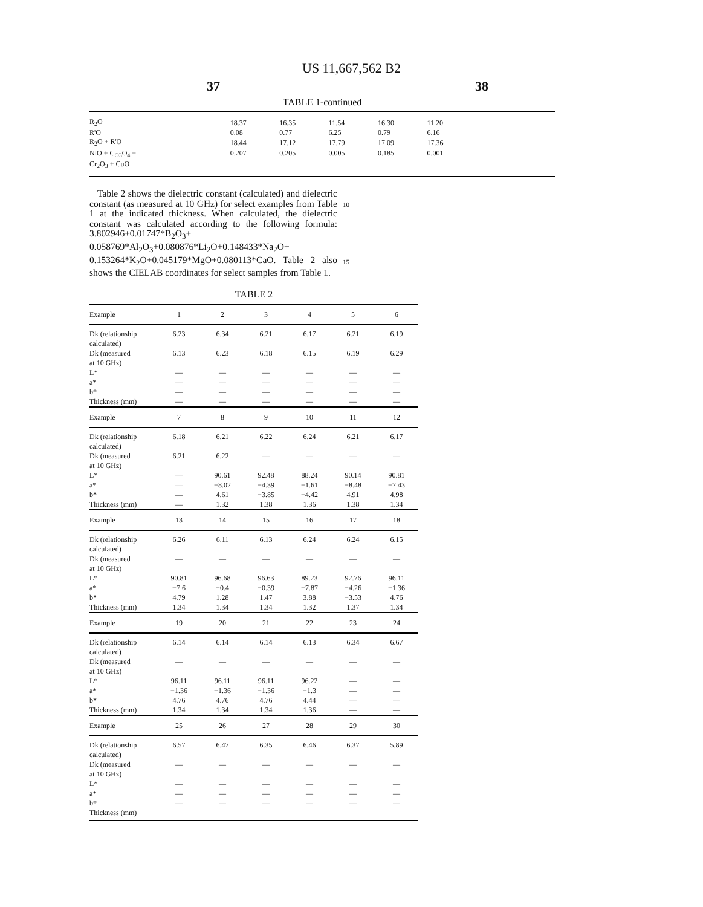US 11,667,562 B2
37 38
TABLE 1-continued
| R<sub>2</sub>O | 18.37 | 16.35 | 11.54 | 16.30 | 11.20 | |
| R'O | 0.08 | 0.77 | 6.25 | 0.79 | 6.16 | |
| R<sub>2</sub>O + R'O | 18.44 | 17.12 | 17.79 | 17.09 | 17.36 | |
| NiO + C<sub>O3</sub>O<sub>4</sub> + Cr<sub>2</sub>O<sub>3</sub> + CuO | 0.207 | 0.205 | 0.005 | 0.185 | 0.001 | |
Table 2 shows the dielectric constant (calculated) and dielectric constant (as measured at 10 GHz) for select examples from Table 1 at the indicated thickness. When calculated, the dielectric constant was calculated according to the following formula: 3.802946+0.01747*B<sub>2</sub>O<sub>3</sub>+ 0.058769*Al<sub>2</sub>O<sub>3</sub>+0.080876*Li<sub>2</sub>O+0.148433*Na<sub>2</sub>O+ 0.153264*K<sub>2</sub>O+0.045179*MgO+0.080113*CaO. Table 2 also shows the CIELAB coordinates for select samples from Table 1.
10
15
TABLE 2
| Example | 1 | 2 | 3 | 4 | 5 | 6 |
| --- | --- | --- | --- | --- | --- | --- |
| Dk (relationship calculated) | 6.23 | 6.34 | 6.21 | 6.17 | 6.21 | 6.19 |
| Dk (measured at 10 GHz) | 6.13 | 6.23 | 6.18 | 6.15 | 6.19 | 6.29 |
| L* | — | — | — | — | — | — |
| a* | — | — | — | — | — | — |
| b* | — | — | — | — | — | — |
| Thickness (mm) | — | — | — | — | — | — |
| Example | 7 | 8 | 9 | 10 | 11 | 12 |
| Dk (relationship calculated) | 6.18 | 6.21 | 6.22 | 6.24 | 6.21 | 6.17 |
| Dk (measured at 10 GHz) | 6.21 | 6.22 | — | — | — | — |
| L* | — | 90.61 | 92.48 | 88.24 | 90.14 | 90.81 |
| a* | — | −8.02 | −4.39 | −1.61 | −8.48 | −7.43 |
| b* | — | 4.61 | −3.85 | −4.42 | 4.91 | 4.98 |
| Thickness (mm) | — | 1.32 | 1.38 | 1.36 | 1.38 | 1.34 |
| Example | 13 | 14 | 15 | 16 | 17 | 18 |
| Dk (relationship calculated) | 6.26 | 6.11 | 6.13 | 6.24 | 6.24 | 6.15 |
| Dk (measured at 10 GHz) | — | — | — | — | — | — |
| L* | 90.81 | 96.68 | 96.63 | 89.23 | 92.76 | 96.11 |
| a* | −7.6 | −0.4 | −0.39 | −7.87 | −4.26 | −1.36 |
| b* | 4.79 | 1.28 | 1.47 | 3.88 | −3.53 | 4.76 |
| Thickness (mm) | 1.34 | 1.34 | 1.34 | 1.32 | 1.37 | 1.34 |
| Example | 19 | 20 | 21 | 22 | 23 | 24 |
| Dk (relationship calculated) | 6.14 | 6.14 | 6.14 | 6.13 | 6.34 | 6.67 |
| Dk (measured at 10 GHz) | — | — | — | — | — | — |
| L* | 96.11 | 96.11 | 96.11 | 96.22 | — | — |
| a* | −1.36 | −1.36 | −1.36 | −1.3 | — | — |
| b* | 4.76 | 4.76 | 4.76 | 4.44 | — | — |
| Thickness (mm) | 1.34 | 1.34 | 1.34 | 1.36 | — | — |
| Example | 25 | 26 | 27 | 28 | 29 | 30 |
| Dk (relationship calculated) | 6.57 | 6.47 | 6.35 | 6.46 | 6.37 | 5.89 |
| Dk (measured at 10 GHz) | — | — | — | — | — | — |
| L* | — | — | — | — | — | — |
| a* | — | — | — | — | — | — |
| b* | — | — | — | — | — | — |
| Thickness (mm) | | | | | | |